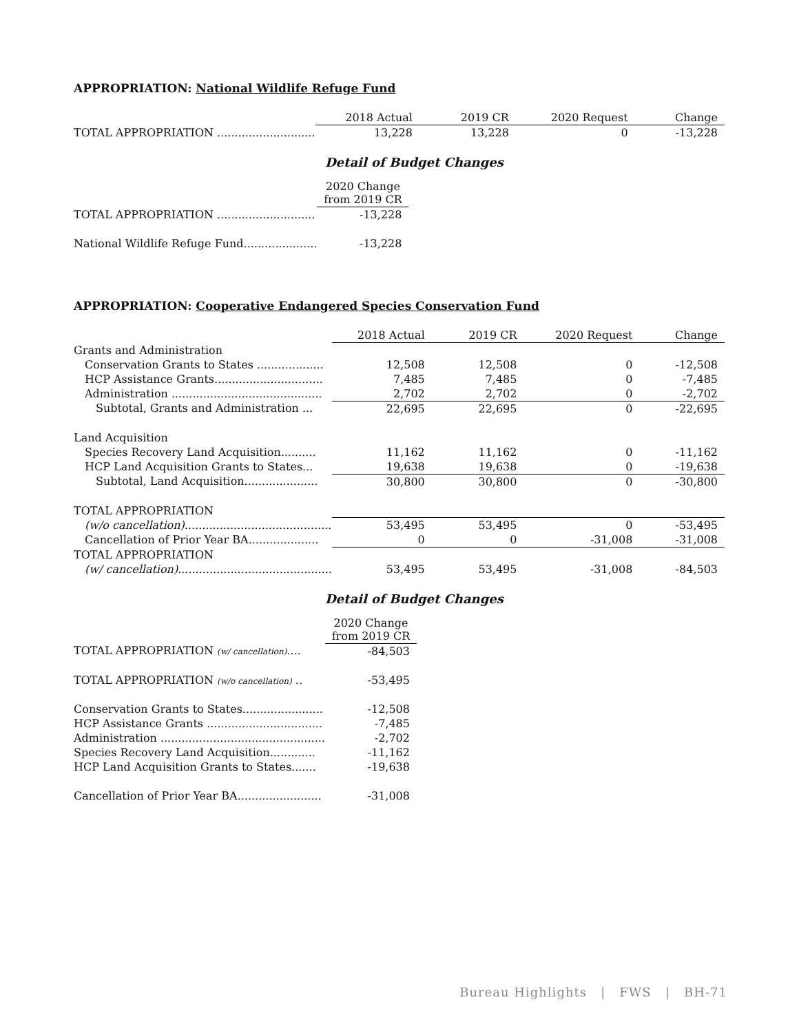APPROPRIATION: National Wildlife Refuge Fund
| | 2018 Actual | 2019 CR | 2020 Request | Change |
| --- | --- | --- | --- | --- |
| TOTAL APPROPRIATION ............................ | 13,228 | 13,228 | 0 | -13,228 |
Detail of Budget Changes
| | 2020 Change from 2019 CR |
| TOTAL APPROPRIATION ............................ | -13,228 |
| National Wildlife Refuge Fund..................... | -13,228 |
APPROPRIATION: Cooperative Endangered Species Conservation Fund
| | 2018 Actual | 2019 CR | 2020 Request | Change |
| --- | --- | --- | --- | --- |
| Grants and Administration | | | | |
| Conservation Grants to States ................... | 12,508 | 12,508 | 0 | -12,508 |
| HCP Assistance Grants............................... | 7,485 | 7,485 | 0 | -7,485 |
| Administration ........................................... | 2,702 | 2,702 | 0 | -2,702 |
| Subtotal, Grants and Administration ... | 22,695 | 22,695 | 0 | -22,695 |
| Land Acquisition | | | | |
| Species Recovery Land Acquisition.......... | 11,162 | 11,162 | 0 | -11,162 |
| HCP Land Acquisition Grants to States... | 19,638 | 19,638 | 0 | -19,638 |
| Subtotal, Land Acquisition..................... | 30,800 | 30,800 | 0 | -30,800 |
| TOTAL APPROPRIATION | | | | |
| (w/o cancellation) .......................................... | 53,495 | 53,495 | 0 | -53,495 |
| Cancellation of Prior Year BA.................... | 0 | 0 | -31,008 | -31,008 |
| TOTAL APPROPRIATION | | | | |
| (w/ cancellation) ............................................ | 53,495 | 53,495 | -31,008 | -84,503 |
Detail of Budget Changes
| | 2020 Change from 2019 CR |
| TOTAL APPROPRIATION (w/ cancellation) .... | -84,503 |
| TOTAL APPROPRIATION (w/o cancellation) .. | -53,495 |
| Conservation Grants to States....................... | -12,508 |
| HCP Assistance Grants ................................. | -7,485 |
| Administration ............................................... | -2,702 |
| Species Recovery Land Acquisition............. | -11,162 |
| HCP Land Acquisition Grants to States....... | -19,638 |
| Cancellation of Prior Year BA........................ | -31,008 |
Bureau Highlights | FWS | BH-71